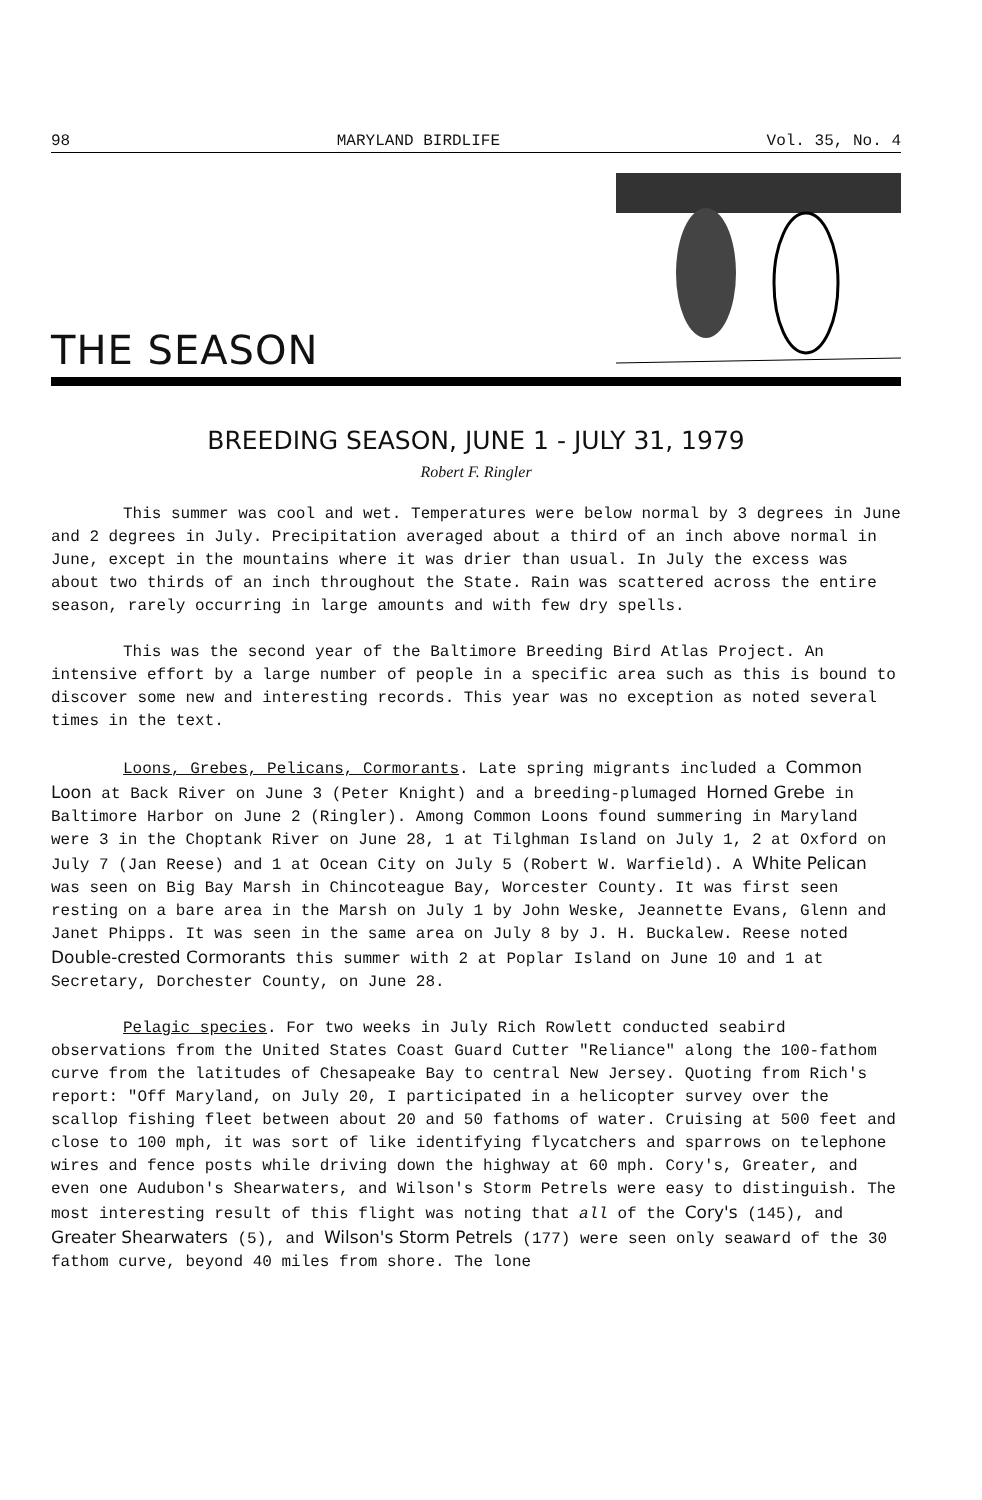98 MARYLAND BIRDLIFE Vol. 35, No. 4
THE SEASON
BREEDING SEASON, JUNE 1 - JULY 31, 1979
Robert F. Ringler
This summer was cool and wet. Temperatures were below normal by 3 degrees in June and 2 degrees in July. Precipitation averaged about a third of an inch above normal in June, except in the mountains where it was drier than usual. In July the excess was about two thirds of an inch throughout the State. Rain was scattered across the entire season, rarely occurring in large amounts and with few dry spells.
This was the second year of the Baltimore Breeding Bird Atlas Project. An intensive effort by a large number of people in a specific area such as this is bound to discover some new and interesting records. This year was no exception as noted several times in the text.
Loons, Grebes, Pelicans, Cormorants. Late spring migrants included a Common Loon at Back River on June 3 (Peter Knight) and a breeding-plumaged Horned Grebe in Baltimore Harbor on June 2 (Ringler). Among Common Loons found summering in Maryland were 3 in the Choptank River on June 28, 1 at Tilghman Island on July 1, 2 at Oxford on July 7 (Jan Reese) and 1 at Ocean City on July 5 (Robert W. Warfield). A White Pelican was seen on Big Bay Marsh in Chincoteague Bay, Worcester County. It was first seen resting on a bare area in the Marsh on July 1 by John Weske, Jeannette Evans, Glenn and Janet Phipps. It was seen in the same area on July 8 by J. H. Buckalew. Reese noted Double-crested Cormorants this summer with 2 at Poplar Island on June 10 and 1 at Secretary, Dorchester County, on June 28.
Pelagic species. For two weeks in July Rich Rowlett conducted seabird observations from the United States Coast Guard Cutter "Reliance" along the 100-fathom curve from the latitudes of Chesapeake Bay to central New Jersey. Quoting from Rich's report: "Off Maryland, on July 20, I participated in a helicopter survey over the scallop fishing fleet between about 20 and 50 fathoms of water. Cruising at 500 feet and close to 100 mph, it was sort of like identifying flycatchers and sparrows on telephone wires and fence posts while driving down the highway at 60 mph. Cory's, Greater, and even one Audubon's Shearwaters, and Wilson's Storm Petrels were easy to distinguish. The most interesting result of this flight was noting that all of the Cory's (145), and Greater Shearwaters (5), and Wilson's Storm Petrels (177) were seen only seaward of the 30 fathom curve, beyond 40 miles from shore. The lone